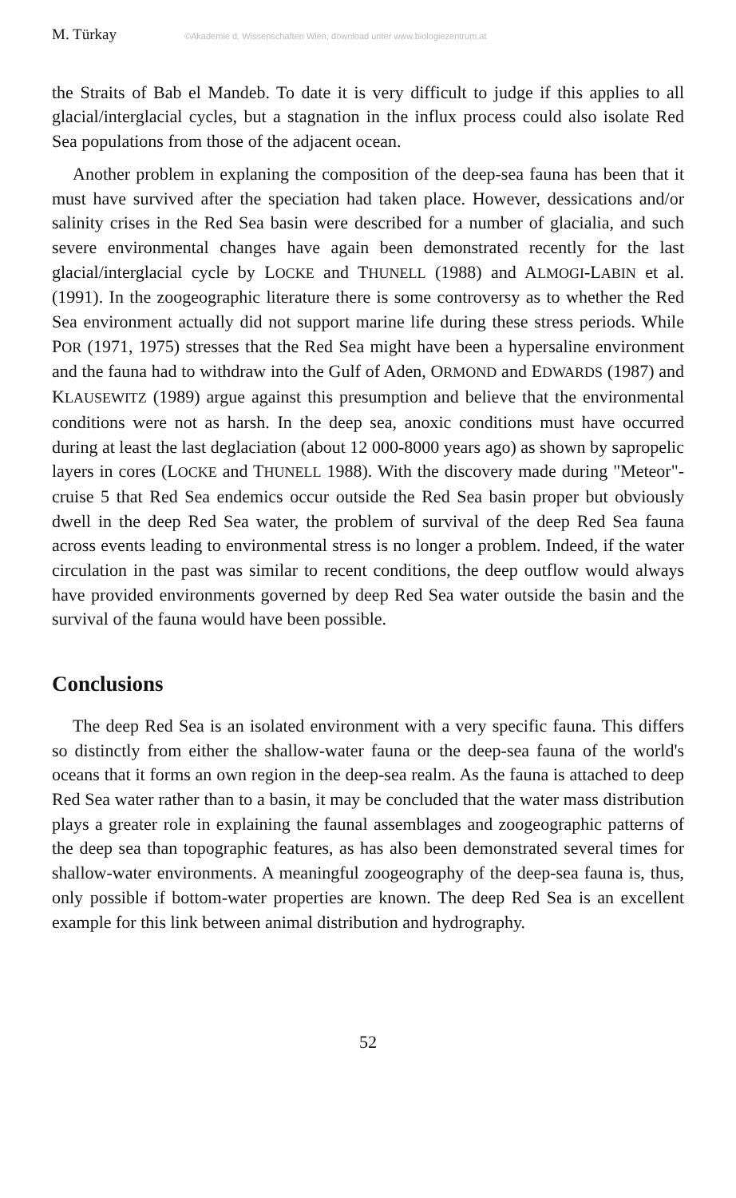M. Türkay ©Akademie d. Wissenschaften Wien; download unter www.biologiezentrum.at
the Straits of Bab el Mandeb. To date it is very difficult to judge if this applies to all glacial/interglacial cycles, but a stagnation in the influx process could also isolate Red Sea populations from those of the adjacent ocean.
Another problem in explaning the composition of the deep-sea fauna has been that it must have survived after the speciation had taken place. However, dessications and/or salinity crises in the Red Sea basin were described for a number of glacialia, and such severe environmental changes have again been demonstrated recently for the last glacial/interglacial cycle by LOCKE and THUNELL (1988) and ALMOGI-LABIN et al. (1991). In the zoogeographic literature there is some controversy as to whether the Red Sea environment actually did not support marine life during these stress periods. While POR (1971, 1975) stresses that the Red Sea might have been a hypersaline environment and the fauna had to withdraw into the Gulf of Aden, ORMOND and EDWARDS (1987) and KLAUSEWITZ (1989) argue against this presumption and believe that the environmental conditions were not as harsh. In the deep sea, anoxic conditions must have occurred during at least the last deglaciation (about 12 000-8000 years ago) as shown by sapropelic layers in cores (LOCKE and THUNELL 1988). With the discovery made during "Meteor"-cruise 5 that Red Sea endemics occur outside the Red Sea basin proper but obviously dwell in the deep Red Sea water, the problem of survival of the deep Red Sea fauna across events leading to environmental stress is no longer a problem. Indeed, if the water circulation in the past was similar to recent conditions, the deep outflow would always have provided environments governed by deep Red Sea water outside the basin and the survival of the fauna would have been possible.
Conclusions
The deep Red Sea is an isolated environment with a very specific fauna. This differs so distinctly from either the shallow-water fauna or the deep-sea fauna of the world's oceans that it forms an own region in the deep-sea realm. As the fauna is attached to deep Red Sea water rather than to a basin, it may be concluded that the water mass distribution plays a greater role in explaining the faunal assemblages and zoogeographic patterns of the deep sea than topographic features, as has also been demonstrated several times for shallow-water environments. A meaningful zoogeography of the deep-sea fauna is, thus, only possible if bottom-water properties are known. The deep Red Sea is an excellent example for this link between animal distribution and hydrography.
52